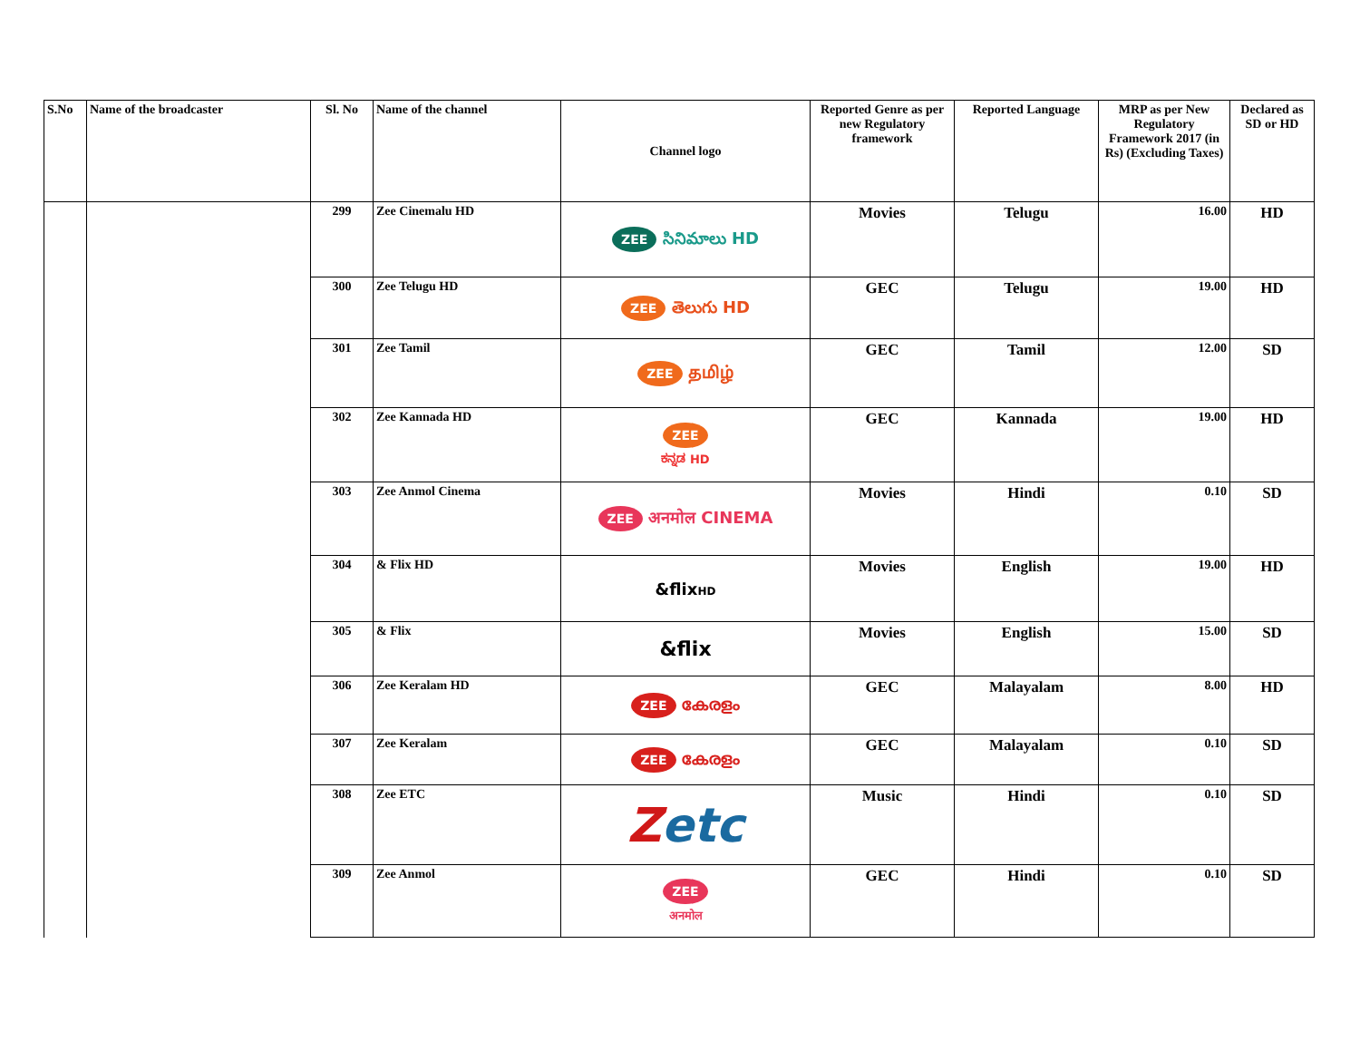| S.No | Name of the broadcaster | Sl. No | Name of the channel | Channel logo | Reported Genre as per new Regulatory framework | Reported Language | MRP as per New Regulatory Framework 2017 (in Rs) (Excluding Taxes) | Declared as SD or HD |
| --- | --- | --- | --- | --- | --- | --- | --- | --- |
| | | 299 | Zee Cinemalu HD | ZEE సినిమాలు HD | Movies | Telugu | 16.00 | HD |
| | | 300 | Zee Telugu HD | ZEE తెలుగు HD | GEC | Telugu | 19.00 | HD |
| | | 301 | Zee Tamil | ZEE தமிழ் | GEC | Tamil | 12.00 | SD |
| | | 302 | Zee Kannada HD | ZEE ಕನ್ನಡ HD | GEC | Kannada | 19.00 | HD |
| | | 303 | Zee Anmol Cinema | ZEE अनमोल CINEMA | Movies | Hindi | 0.10 | SD |
| | | 304 | & Flix HD | &flix HD | Movies | English | 19.00 | HD |
| | | 305 | & Flix | &flix | Movies | English | 15.00 | SD |
| | | 306 | Zee Keralam HD | ZEE കേരളം | GEC | Malayalam | 8.00 | HD |
| | | 307 | Zee Keralam | ZEE കേരളം | GEC | Malayalam | 0.10 | SD |
| | | 308 | Zee ETC | Z etc | Music | Hindi | 0.10 | SD |
| | | 309 | Zee Anmol | ZEE अनमोल | GEC | Hindi | 0.10 | SD |